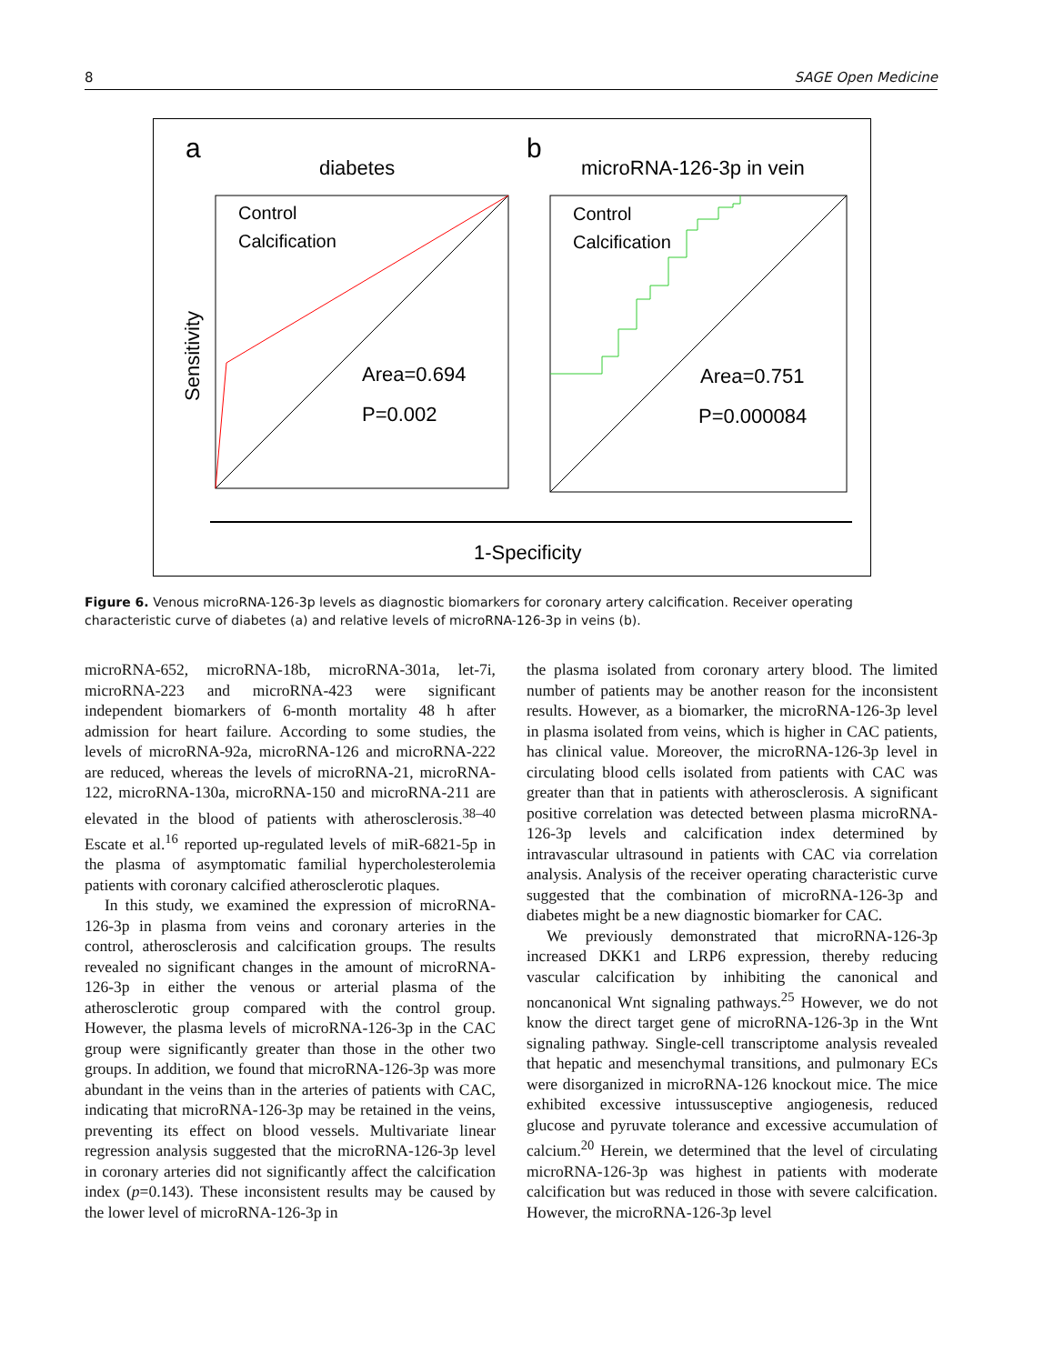8 SAGE Open Medicine
a
b
diabetes
microRNA-126-3p in vein
Sensitivity
Control
Calcification
Area=0.694
P=0.002
Control
Calcification
Area=0.751
P=0.000084
1-Specificity
Figure 6. Venous microRNA-126-3p levels as diagnostic biomarkers for coronary artery calcification. Receiver operating characteristic curve of diabetes (a) and relative levels of microRNA-126-3p in veins (b).
microRNA-652, microRNA-18b, microRNA-301a, let-7i, microRNA-223 and microRNA-423 were significant independent biomarkers of 6-month mortality 48 h after admission for heart failure. According to some studies, the levels of microRNA-92a, microRNA-126 and microRNA-222 are reduced, whereas the levels of microRNA-21, microRNA-122, microRNA-130a, microRNA-150 and microRNA-211 are elevated in the blood of patients with atherosclerosis.<sup>38–40</sup> Escate et al.<sup>16</sup> reported up-regulated levels of miR-6821-5p in the plasma of asymptomatic familial hypercholesterolemia patients with coronary calcified atherosclerotic plaques.
In this study, we examined the expression of microRNA-126-3p in plasma from veins and coronary arteries in the control, atherosclerosis and calcification groups. The results revealed no significant changes in the amount of microRNA-126-3p in either the venous or arterial plasma of the atherosclerotic group compared with the control group. However, the plasma levels of microRNA-126-3p in the CAC group were significantly greater than those in the other two groups. In addition, we found that microRNA-126-3p was more abundant in the veins than in the arteries of patients with CAC, indicating that microRNA-126-3p may be retained in the veins, preventing its effect on blood vessels. Multivariate linear regression analysis suggested that the microRNA-126-3p level in coronary arteries did not significantly affect the calcification index (p=0.143). These inconsistent results may be caused by the lower level of microRNA-126-3p in
the plasma isolated from coronary artery blood. The limited number of patients may be another reason for the inconsistent results. However, as a biomarker, the microRNA-126-3p level in plasma isolated from veins, which is higher in CAC patients, has clinical value. Moreover, the microRNA-126-3p level in circulating blood cells isolated from patients with CAC was greater than that in patients with atherosclerosis. A significant positive correlation was detected between plasma microRNA-126-3p levels and calcification index determined by intravascular ultrasound in patients with CAC via correlation analysis. Analysis of the receiver operating characteristic curve suggested that the combination of microRNA-126-3p and diabetes might be a new diagnostic biomarker for CAC.
We previously demonstrated that microRNA-126-3p increased DKK1 and LRP6 expression, thereby reducing vascular calcification by inhibiting the canonical and noncanonical Wnt signaling pathways.<sup>25</sup> However, we do not know the direct target gene of microRNA-126-3p in the Wnt signaling pathway. Single-cell transcriptome analysis revealed that hepatic and mesenchymal transitions, and pulmonary ECs were disorganized in microRNA-126 knockout mice. The mice exhibited excessive intussusceptive angiogenesis, reduced glucose and pyruvate tolerance and excessive accumulation of calcium.<sup>20</sup> Herein, we determined that the level of circulating microRNA-126-3p was highest in patients with moderate calcification but was reduced in those with severe calcification. However, the microRNA-126-3p level